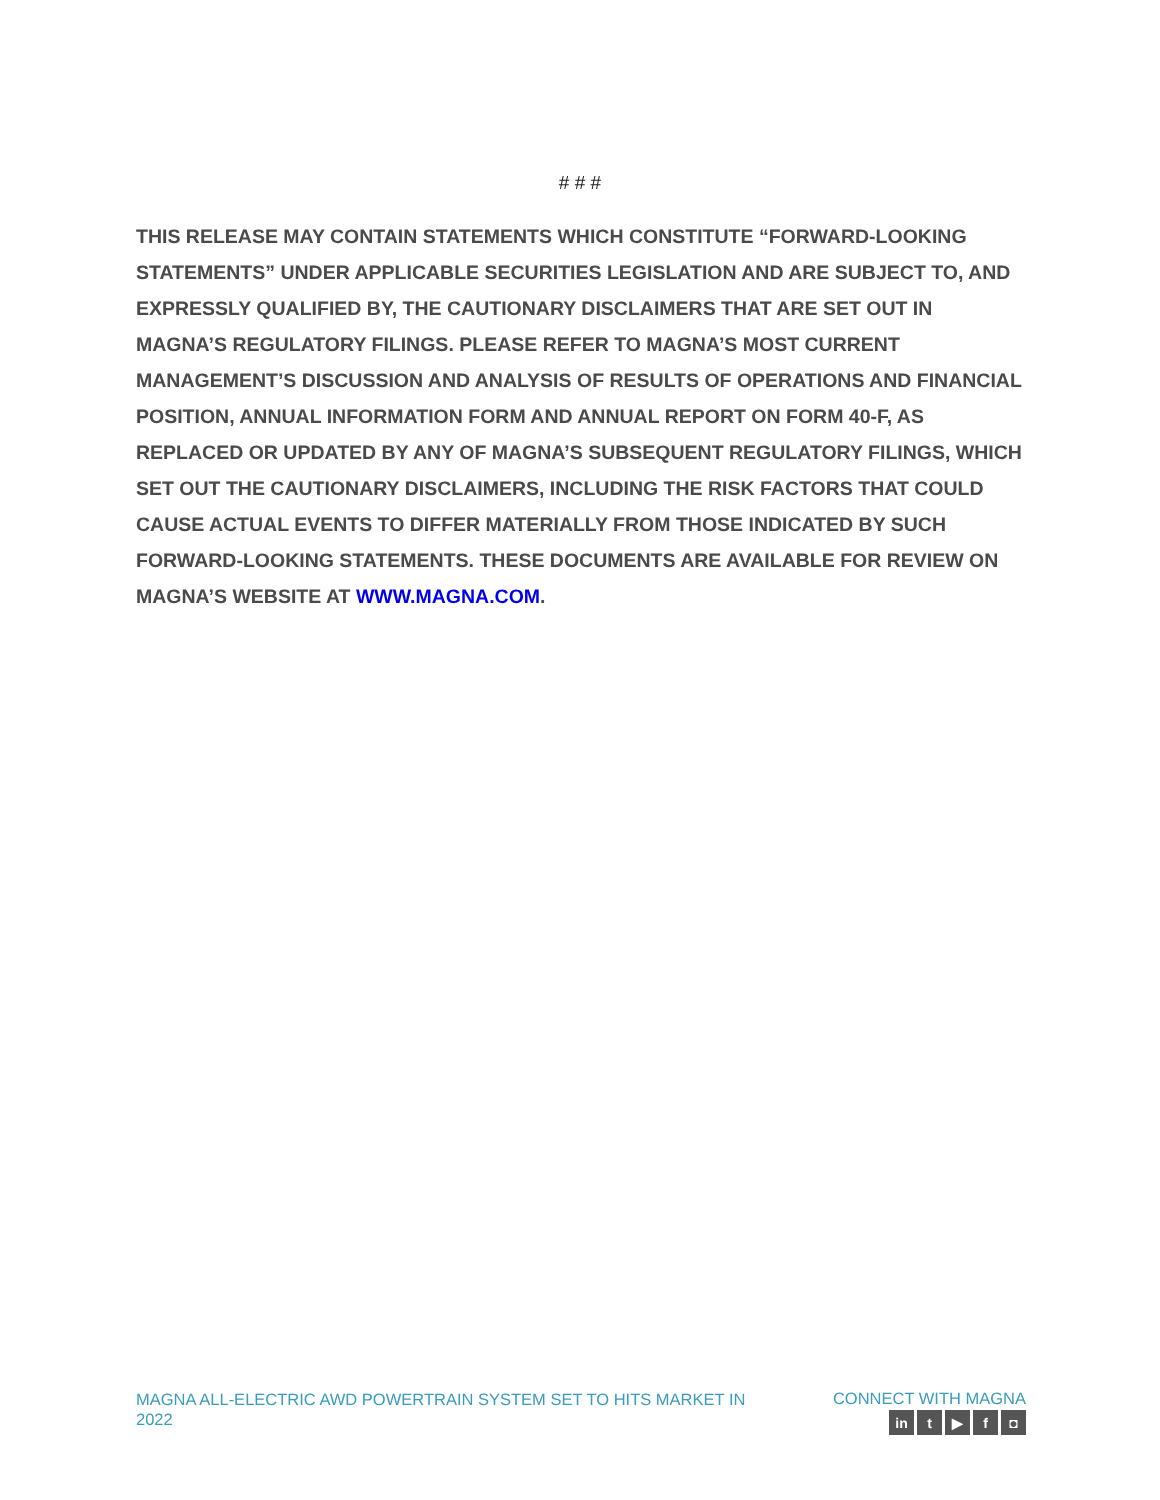# # #
THIS RELEASE MAY CONTAIN STATEMENTS WHICH CONSTITUTE “FORWARD-LOOKING STATEMENTS” UNDER APPLICABLE SECURITIES LEGISLATION AND ARE SUBJECT TO, AND EXPRESSLY QUALIFIED BY, THE CAUTIONARY DISCLAIMERS THAT ARE SET OUT IN MAGNA’S REGULATORY FILINGS. PLEASE REFER TO MAGNA’S MOST CURRENT MANAGEMENT’S DISCUSSION AND ANALYSIS OF RESULTS OF OPERATIONS AND FINANCIAL POSITION, ANNUAL INFORMATION FORM AND ANNUAL REPORT ON FORM 40-F, AS REPLACED OR UPDATED BY ANY OF MAGNA’S SUBSEQUENT REGULATORY FILINGS, WHICH SET OUT THE CAUTIONARY DISCLAIMERS, INCLUDING THE RISK FACTORS THAT COULD CAUSE ACTUAL EVENTS TO DIFFER MATERIALLY FROM THOSE INDICATED BY SUCH FORWARD-LOOKING STATEMENTS. THESE DOCUMENTS ARE AVAILABLE FOR REVIEW ON MAGNA’S WEBSITE AT WWW.MAGNA.COM.
MAGNA ALL-ELECTRIC AWD POWERTRAIN SYSTEM SET TO HITS MARKET IN 2022
CONNECT WITH MAGNA
in t ▶ f ◘